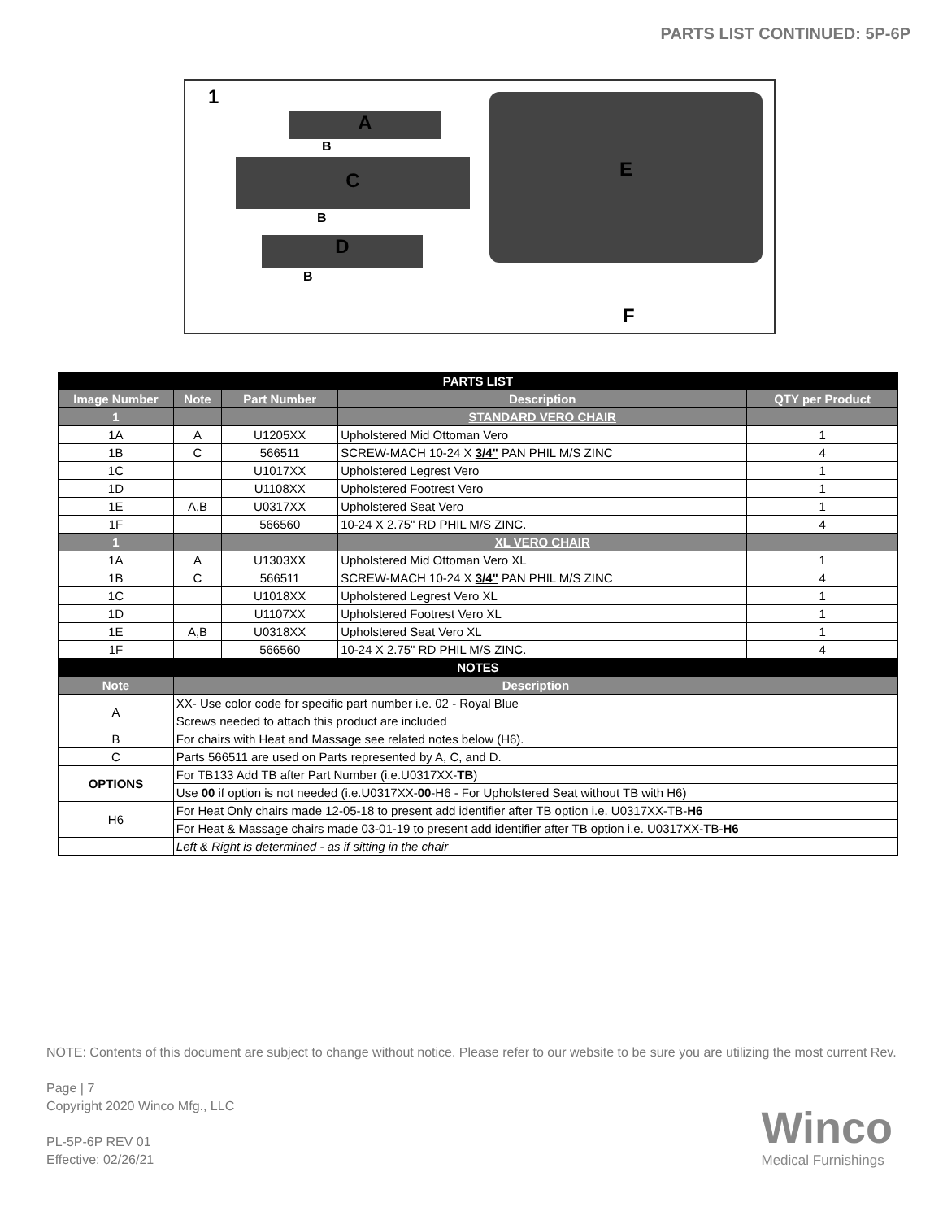PARTS LIST CONTINUED: 5P-6P
1
A
B
C
B
D
B
E
F
| PARTS LIST | | | | |
| Image Number | Note | Part Number | Description | QTY per Product |
| 1 | | | STANDARD VERO CHAIR | |
| 1A | A | U1205XX | Upholstered Mid Ottoman Vero | 1 |
| 1B | C | 566511 | SCREW-MACH 10-24 X 3/4" PAN PHIL M/S ZINC | 4 |
| 1C | | U1017XX | Upholstered Legrest Vero | 1 |
| 1D | | U1108XX | Upholstered Footrest Vero | 1 |
| 1E | A,B | U0317XX | Upholstered Seat Vero | 1 |
| 1F | | 566560 | 10-24 X 2.75" RD PHIL M/S ZINC. | 4 |
| 1 | | | XL VERO CHAIR | |
| 1A | A | U1303XX | Upholstered Mid Ottoman Vero XL | 1 |
| 1B | C | 566511 | SCREW-MACH 10-24 X 3/4" PAN PHIL M/S ZINC | 4 |
| 1C | | U1018XX | Upholstered Legrest Vero XL | 1 |
| 1D | | U1107XX | Upholstered Footrest Vero XL | 1 |
| 1E | A,B | U0318XX | Upholstered Seat Vero XL | 1 |
| 1F | | 566560 | 10-24 X 2.75" RD PHIL M/S ZINC. | 4 |
| NOTES | | | | |
| Note | Description | | | |
| A | XX- Use color code for specific part number i.e. 02 - Royal Blue | | | |
| | Screws needed to attach this product are included | | | |
| B | For chairs with Heat and Massage see related notes below (H6). | | | |
| C | Parts 566511 are used on Parts represented by A, C, and D. | | | |
| OPTIONS | For TB133 Add TB after Part Number (i.e.U0317XX- TB ) | | | |
| | Use 00 if option is not needed (i.e.U0317XX- 00 -H6 - For Upholstered Seat without TB with H6) | | | |
| H6 | For Heat Only chairs made 12-05-18 to present add identifier after TB option i.e. U0317XX-TB- H6 | | | |
| | For Heat & Massage chairs made 03-01-19 to present add identifier after TB option i.e. U0317XX-TB- H6 | | | |
| | Left & Right is determined - as if sitting in the chair | | | |
NOTE: Contents of this document are subject to change without notice. Please refer to our website to be sure you are utilizing the most current Rev.
Page | 7
Copyright 2020 Winco Mfg., LLC
PL-5P-6P REV 01
Effective: 02/26/21
Winco
Medical Furnishings